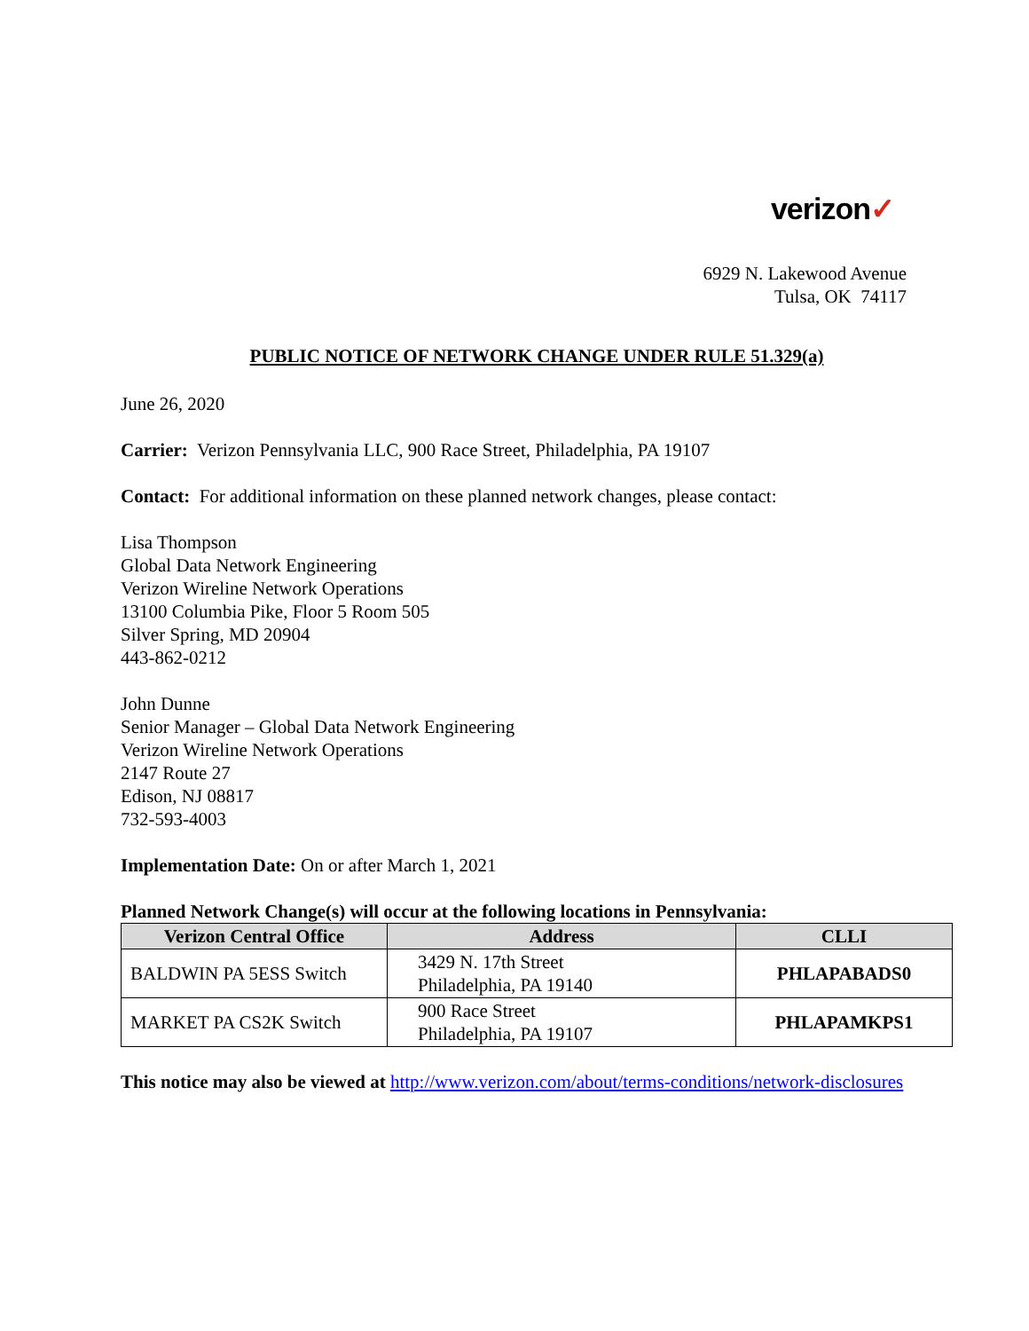verizon✓
6929 N. Lakewood Avenue
Tulsa, OK 74117
PUBLIC NOTICE OF NETWORK CHANGE UNDER RULE 51.329(a)
June 26, 2020
Carrier: Verizon Pennsylvania LLC, 900 Race Street, Philadelphia, PA 19107
Contact: For additional information on these planned network changes, please contact:
Lisa Thompson
Global Data Network Engineering
Verizon Wireline Network Operations
13100 Columbia Pike, Floor 5 Room 505
Silver Spring, MD 20904
443-862-0212
John Dunne
Senior Manager – Global Data Network Engineering
Verizon Wireline Network Operations
2147 Route 27
Edison, NJ 08817
732-593-4003
Implementation Date: On or after March 1, 2021
Planned Network Change(s) will occur at the following locations in Pennsylvania:
| Verizon Central Office | Address | CLLI |
| --- | --- | --- |
| BALDWIN PA 5ESS Switch | 3429 N. 17th Street Philadelphia, PA 19140 | PHLAPABADS0 |
| MARKET PA CS2K Switch | 900 Race Street Philadelphia, PA 19107 | PHLAPAMKPS1 |
This notice may also be viewed at http://www.verizon.com/about/terms-conditions/network-disclosures